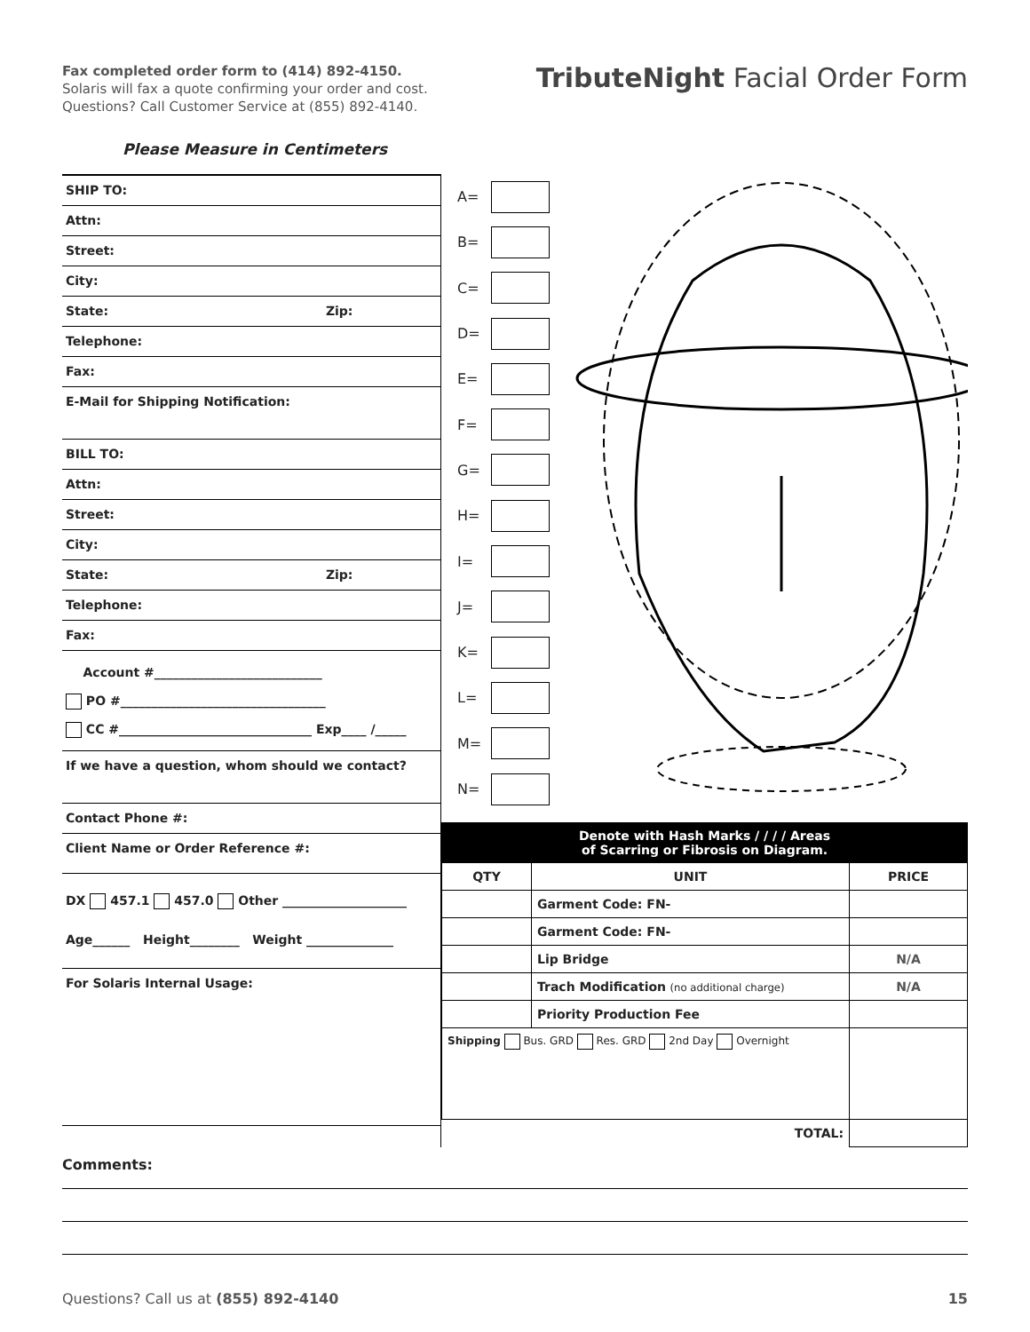Fax completed order form to (414) 892-4150.
Solaris will fax a quote confirming your order and cost.
Questions? Call Customer Service at (855) 892-4140.
TributeNight Facial Order Form
Please Measure in Centimeters
SHIP TO:
Attn:
Street:
City:
State: Zip:
Telephone:
Fax:
E-Mail for Shipping Notification:
BILL TO:
Attn:
Street:
City:
State: Zip:
Telephone:
Fax:
Account #___________________________
PO #_________________________________
CC #_______________________________ Exp____ /_____
If we have a question, whom should we contact?
Contact Phone #:
Client Name or Order Reference #:
DX 457.1 457.0 Other ____________________
Age______ Height________ Weight ______________
For Solaris Internal Usage:
A=
B=
C=
D=
E=
F=
G=
H=
I=
J=
K=
L=
M=
N=
| Denote with Hash Marks / / / / Areas of Scarring or Fibrosis on Diagram. | | |
| --- | --- | --- |
| QTY | UNIT | PRICE |
| | Garment Code: FN- | |
| | Garment Code: FN- | |
| | Lip Bridge | N/A |
| | Trach Modification (no additional charge) | N/A |
| | Priority Production Fee | |
| Shipping Bus. GRD Res. GRD 2nd Day Overnight | | |
| TOTAL: | | |
Comments:
Questions? Call us at (855) 892-4140 15